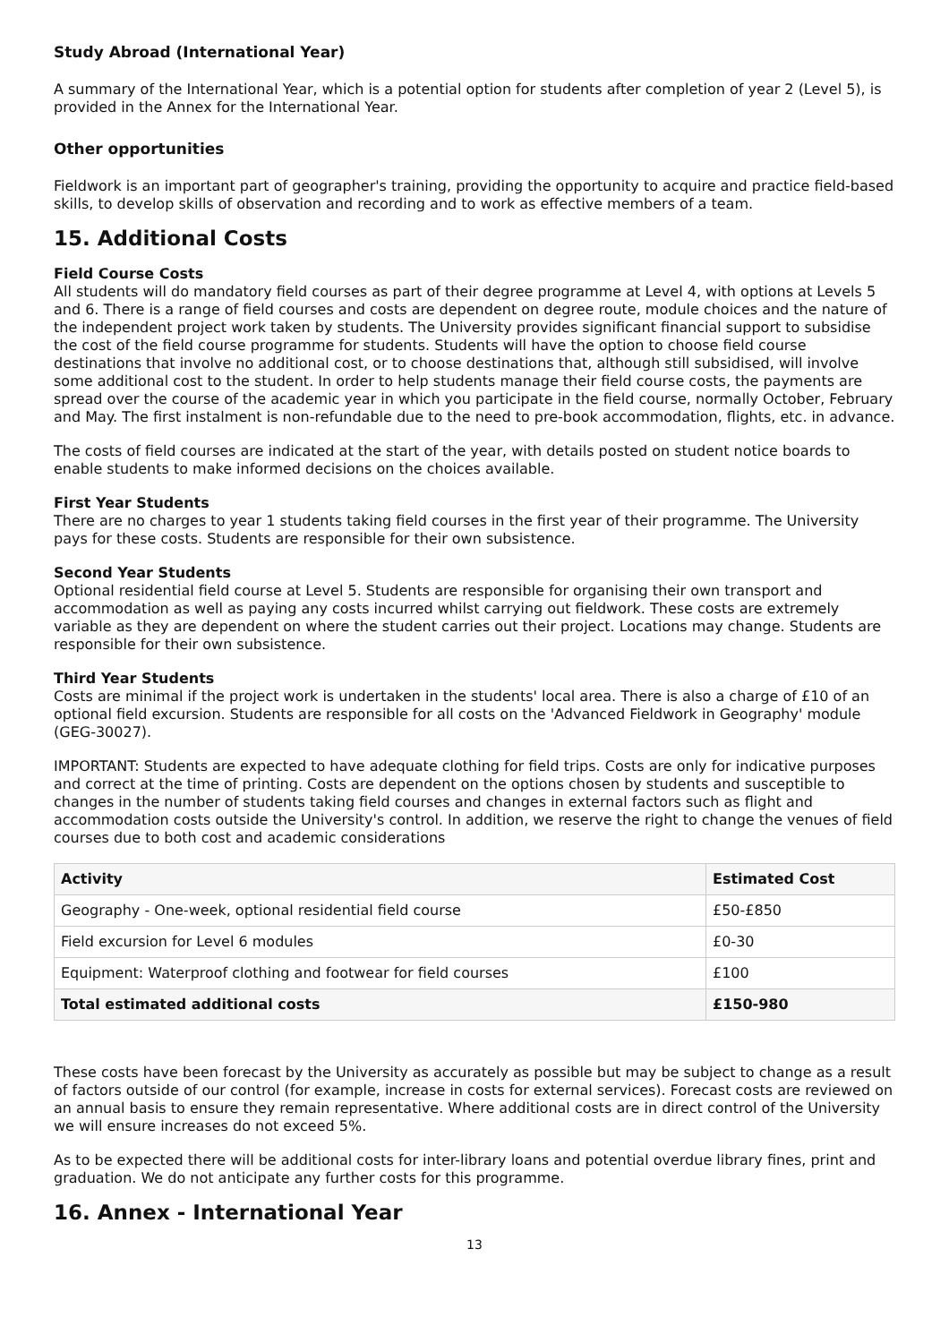Study Abroad (International Year)
A summary of the International Year, which is a potential option for students after completion of year 2 (Level 5), is provided in the Annex for the International Year.
Other opportunities
Fieldwork is an important part of geographer's training, providing the opportunity to acquire and practice field-based skills, to develop skills of observation and recording and to work as effective members of a team.
15. Additional Costs
Field Course Costs
All students will do mandatory field courses as part of their degree programme at Level 4, with options at Levels 5 and 6. There is a range of field courses and costs are dependent on degree route, module choices and the nature of the independent project work taken by students. The University provides significant financial support to subsidise the cost of the field course programme for students. Students will have the option to choose field course destinations that involve no additional cost, or to choose destinations that, although still subsidised, will involve some additional cost to the student. In order to help students manage their field course costs, the payments are spread over the course of the academic year in which you participate in the field course, normally October, February and May. The first instalment is non-refundable due to the need to pre-book accommodation, flights, etc. in advance.
The costs of field courses are indicated at the start of the year, with details posted on student notice boards to enable students to make informed decisions on the choices available.
First Year Students
There are no charges to year 1 students taking field courses in the first year of their programme. The University pays for these costs. Students are responsible for their own subsistence.
Second Year Students
Optional residential field course at Level 5. Students are responsible for organising their own transport and accommodation as well as paying any costs incurred whilst carrying out fieldwork. These costs are extremely variable as they are dependent on where the student carries out their project. Locations may change. Students are responsible for their own subsistence.
Third Year Students
Costs are minimal if the project work is undertaken in the students' local area. There is also a charge of £10 of an optional field excursion. Students are responsible for all costs on the 'Advanced Fieldwork in Geography' module (GEG-30027).
IMPORTANT: Students are expected to have adequate clothing for field trips. Costs are only for indicative purposes and correct at the time of printing. Costs are dependent on the options chosen by students and susceptible to changes in the number of students taking field courses and changes in external factors such as flight and accommodation costs outside the University's control. In addition, we reserve the right to change the venues of field courses due to both cost and academic considerations
| Activity | Estimated Cost |
| --- | --- |
| Geography - One-week, optional residential field course | £50-£850 |
| Field excursion for Level 6 modules | £0-30 |
| Equipment: Waterproof clothing and footwear for field courses | £100 |
| Total estimated additional costs | £150-980 |
These costs have been forecast by the University as accurately as possible but may be subject to change as a result of factors outside of our control (for example, increase in costs for external services). Forecast costs are reviewed on an annual basis to ensure they remain representative. Where additional costs are in direct control of the University we will ensure increases do not exceed 5%.
As to be expected there will be additional costs for inter-library loans and potential overdue library fines, print and graduation. We do not anticipate any further costs for this programme.
16. Annex - International Year
13